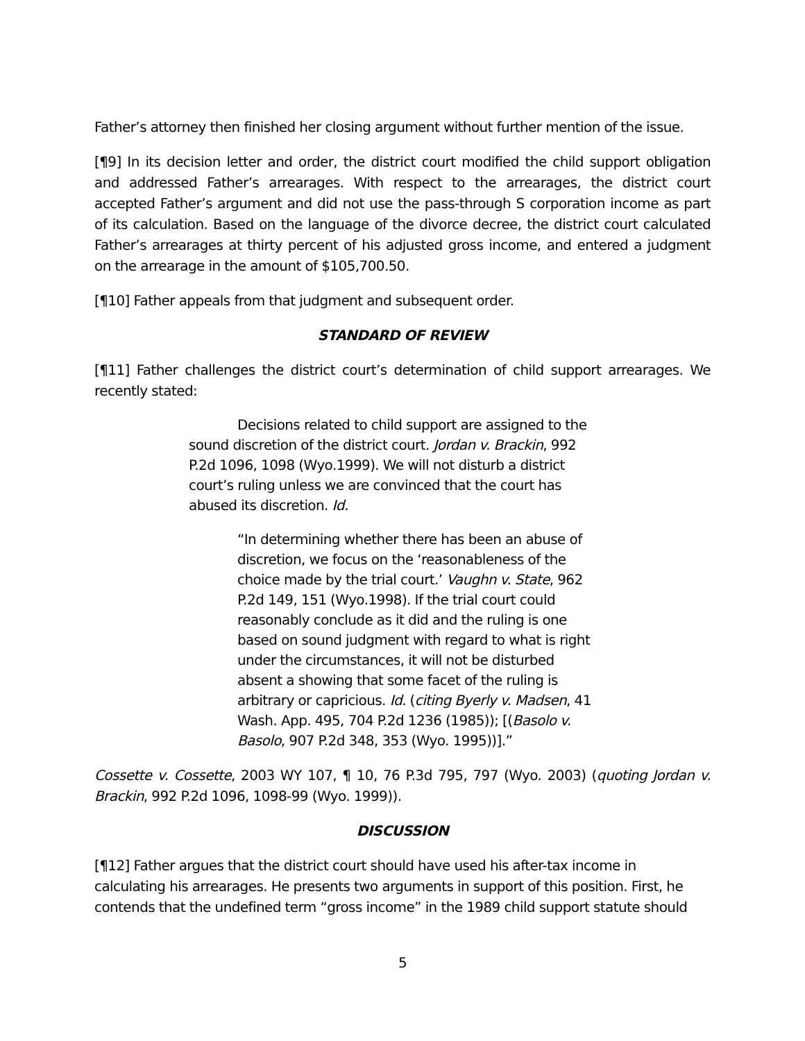Father’s attorney then finished her closing argument without further mention of the issue.
[¶9] In its decision letter and order, the district court modified the child support obligation and addressed Father’s arrearages. With respect to the arrearages, the district court accepted Father’s argument and did not use the pass-through S corporation income as part of its calculation. Based on the language of the divorce decree, the district court calculated Father’s arrearages at thirty percent of his adjusted gross income, and entered a judgment on the arrearage in the amount of $105,700.50.
[¶10] Father appeals from that judgment and subsequent order.
STANDARD OF REVIEW
[¶11] Father challenges the district court’s determination of child support arrearages. We recently stated:
Decisions related to child support are assigned to the sound discretion of the district court. Jordan v. Brackin, 992 P.2d 1096, 1098 (Wyo.1999). We will not disturb a district court’s ruling unless we are convinced that the court has abused its discretion. Id.
“In determining whether there has been an abuse of discretion, we focus on the ‘reasonableness of the choice made by the trial court.’ Vaughn v. State, 962 P.2d 149, 151 (Wyo.1998). If the trial court could reasonably conclude as it did and the ruling is one based on sound judgment with regard to what is right under the circumstances, it will not be disturbed absent a showing that some facet of the ruling is arbitrary or capricious. Id. (citing Byerly v. Madsen, 41 Wash. App. 495, 704 P.2d 1236 (1985)); [(Basolo v. Basolo, 907 P.2d 348, 353 (Wyo. 1995))].”
Cossette v. Cossette, 2003 WY 107, ¶ 10, 76 P.3d 795, 797 (Wyo. 2003) (quoting Jordan v. Brackin, 992 P.2d 1096, 1098-99 (Wyo. 1999)).
DISCUSSION
[¶12] Father argues that the district court should have used his after-tax income in calculating his arrearages. He presents two arguments in support of this position. First, he contends that the undefined term “gross income” in the 1989 child support statute should
5